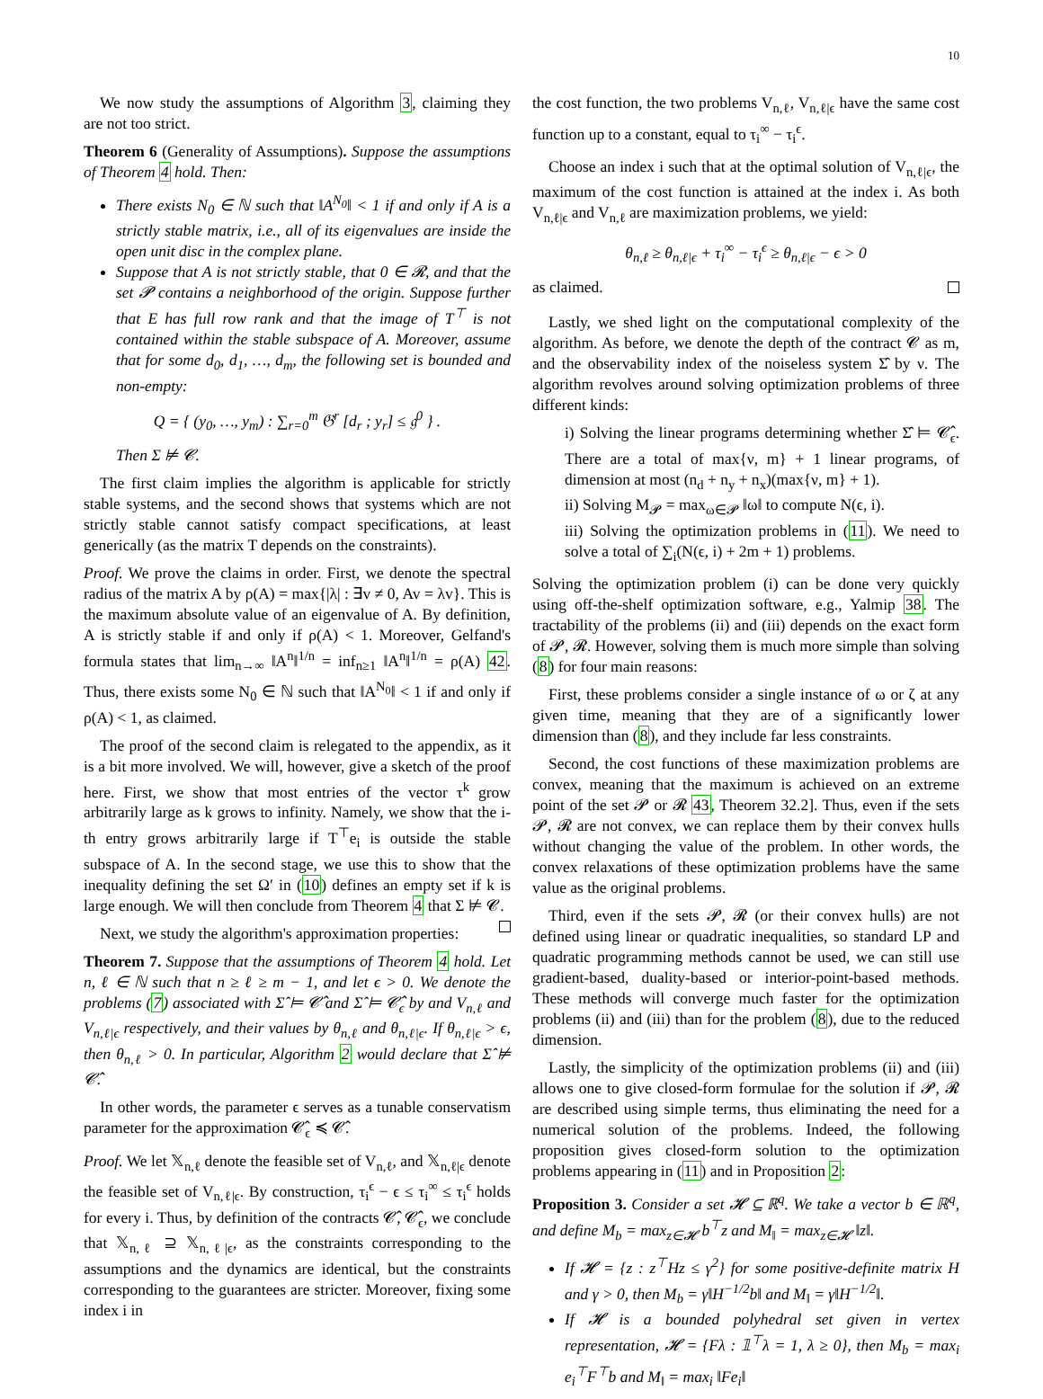10
We now study the assumptions of Algorithm 3, claiming they are not too strict.
Theorem 6 (Generality of Assumptions). Suppose the assumptions of Theorem 4 hold. Then:
There exists N<sub>0</sub> ∈ ℕ such that ‖A<sup>N<sub>0</sub></sup>‖ < 1 if and only if A is a strictly stable matrix, i.e., all of its eigenvalues are inside the open unit disc in the complex plane.
Suppose that A is not strictly stable, that 0 ∈ 𝓡, and that the set 𝓟 contains a neighborhood of the origin. Suppose further that E has full row rank and that the image of T<sup>⊤</sup> is not contained within the stable subspace of A. Moreover, assume that for some d<sub>0</sub>, d<sub>1</sub>, …, d<sub>m</sub>, the following set is bounded and non-empty:
Q = { (y<sub>0</sub>, …, y<sub>m</sub>) : ∑<sub>r=0</sub><sup>m</sup> 𝔊<sup>r</sup> [d<sub>r</sub> ; y<sub>r</sub>] ≤ 𝔤<sup>0</sup> } .
Then Σ ⊭ 𝓒.
The first claim implies the algorithm is applicable for strictly stable systems, and the second shows that systems which are not strictly stable cannot satisfy compact specifications, at least generically (as the matrix T depends on the constraints).
Proof. We prove the claims in order. First, we denote the spectral radius of the matrix A by ρ(A) = max{|λ| : ∃v ≠ 0, Av = λv}. This is the maximum absolute value of an eigenvalue of A. By definition, A is strictly stable if and only if ρ(A) < 1. Moreover, Gelfand's formula states that lim<sub>n→∞</sub> ‖A<sup>n</sup>‖<sup>1/n</sup> = inf<sub>n≥1</sub> ‖A<sup>n</sup>‖<sup>1/n</sup> = ρ(A) 42. Thus, there exists some N<sub>0</sub> ∈ ℕ such that ‖A<sup>N<sub>0</sub></sup>‖ < 1 if and only if ρ(A) < 1, as claimed.
The proof of the second claim is relegated to the appendix, as it is a bit more involved. We will, however, give a sketch of the proof here. First, we show that most entries of the vector τ<sup>k</sup> grow arbitrarily large as k grows to infinity. Namely, we show that the i-th entry grows arbitrarily large if T<sup>⊤</sup>e<sub>i</sub> is outside the stable subspace of A. In the second stage, we use this to show that the inequality defining the set Ω′ in (10) defines an empty set if k is large enough. We will then conclude from Theorem 4 that Σ ⊭ 𝓒.
Next, we study the algorithm's approximation properties:
Theorem 7. Suppose that the assumptions of Theorem 4 hold. Let n, ℓ ∈ ℕ such that n ≥ ℓ ≥ m − 1, and let ϵ > 0. We denote the problems (7) associated with Σ̂ ⊨ 𝓒̂ and Σ̂ ⊨ 𝓒̂<sub>ϵ</sub> by and V<sub>n,ℓ</sub> and V<sub>n,ℓ|ϵ</sub> respectively, and their values by θ<sub>n,ℓ</sub> and θ<sub>n,ℓ|ϵ</sub>. If θ<sub>n,ℓ|ϵ</sub> > ϵ, then θ<sub>n,ℓ</sub> > 0. In particular, Algorithm 2 would declare that Σ̂ ⊭ 𝓒̂.
In other words, the parameter ϵ serves as a tunable conservatism parameter for the approximation 𝓒̂<sub>ϵ</sub> ≼ 𝓒̂.
Proof. We let 𝕏<sub>n,ℓ</sub> denote the feasible set of V<sub>n,ℓ</sub>, and 𝕏<sub>n,ℓ|ϵ</sub> denote the feasible set of V<sub>n,ℓ|ϵ</sub>. By construction, τ<sub>i</sub><sup>ϵ</sup> − ϵ ≤ τ<sub>i</sub><sup>∞</sup> ≤ τ<sub>i</sub><sup>ϵ</sup> holds for every i. Thus, by definition of the contracts 𝓒̂, 𝓒̂<sub>ϵ</sub>, we conclude that 𝕏<sub>n,ℓ</sub> ⊇ 𝕏<sub>n,ℓ|ϵ</sub>, as the constraints corresponding to the assumptions and the dynamics are identical, but the constraints corresponding to the guarantees are stricter. Moreover, fixing some index i in
the cost function, the two problems V<sub>n,ℓ</sub>, V<sub>n,ℓ|ϵ</sub> have the same cost function up to a constant, equal to τ<sub>i</sub><sup>∞</sup> − τ<sub>i</sub><sup>ϵ</sup>.
Choose an index i such that at the optimal solution of V<sub>n,ℓ|ϵ</sub>, the maximum of the cost function is attained at the index i. As both V<sub>n,ℓ|ϵ</sub> and V<sub>n,ℓ</sub> are maximization problems, we yield:
θ<sub>n,ℓ</sub> ≥ θ<sub>n,ℓ|ϵ</sub> + τ<sub>i</sub><sup>∞</sup> − τ<sub>i</sub><sup>ϵ</sup> ≥ θ<sub>n,ℓ|ϵ</sub> − ϵ > 0
as claimed.
Lastly, we shed light on the computational complexity of the algorithm. As before, we denote the depth of the contract 𝓒 as m, and the observability index of the noiseless system Σ̂ by ν. The algorithm revolves around solving optimization problems of three different kinds:
i) Solving the linear programs determining whether Σ̂ ⊨ 𝓒̂<sub>ϵ</sub>. There are a total of max{ν, m} + 1 linear programs, of dimension at most (n<sub>d</sub> + n<sub>y</sub> + n<sub>x</sub>)(max{ν, m} + 1).
ii) Solving M<sub>𝓟</sub> = max<sub>ω∈𝓟</sub> ‖ω‖ to compute N(ϵ, i).
iii) Solving the optimization problems in (11). We need to solve a total of ∑<sub>i</sub>(N(ϵ, i) + 2m + 1) problems.
Solving the optimization problem (i) can be done very quickly using off-the-shelf optimization software, e.g., Yalmip 38. The tractability of the problems (ii) and (iii) depends on the exact form of 𝓟, 𝓡. However, solving them is much more simple than solving (8) for four main reasons:
First, these problems consider a single instance of ω or ζ at any given time, meaning that they are of a significantly lower dimension than (8), and they include far less constraints.
Second, the cost functions of these maximization problems are convex, meaning that the maximum is achieved on an extreme point of the set 𝓟 or 𝓡 43, Theorem 32.2]. Thus, even if the sets 𝓟, 𝓡 are not convex, we can replace them by their convex hulls without changing the value of the problem. In other words, the convex relaxations of these optimization problems have the same value as the original problems.
Third, even if the sets 𝓟, 𝓡 (or their convex hulls) are not defined using linear or quadratic inequalities, so standard LP and quadratic programming methods cannot be used, we can still use gradient-based, duality-based or interior-point-based methods. These methods will converge much faster for the optimization problems (ii) and (iii) than for the problem (8), due to the reduced dimension.
Lastly, the simplicity of the optimization problems (ii) and (iii) allows one to give closed-form formulae for the solution if 𝓟, 𝓡 are described using simple terms, thus eliminating the need for a numerical solution of the problems. Indeed, the following proposition gives closed-form solution to the optimization problems appearing in (11) and in Proposition 2:
Proposition 3. Consider a set 𝓗 ⊆ ℝ<sup>q</sup>. We take a vector b ∈ ℝ<sup>q</sup>, and define M<sub>b</sub> = max<sub>z∈𝓗</sub> b<sup>⊤</sup>z and M<sub>‖</sub> = max<sub>z∈𝓗</sub> ‖z‖.
If 𝓗 = {z : z<sup>⊤</sup>Hz ≤ γ<sup>2</sup>} for some positive-definite matrix H and γ > 0, then M<sub>b</sub> = γ‖H<sup>−1/2</sup>b‖ and M<sub>‖</sub> = γ‖H<sup>−1/2</sup>‖.
If 𝓗 is a bounded polyhedral set given in vertex representation, 𝓗 = {Fλ : 𝟙<sup>⊤</sup>λ = 1, λ ≥ 0}, then M<sub>b</sub> = max<sub>i</sub> e<sub>i</sub><sup>⊤</sup>F<sup>⊤</sup>b and M<sub>‖</sub> = max<sub>i</sub> ‖Fe<sub>i</sub>‖